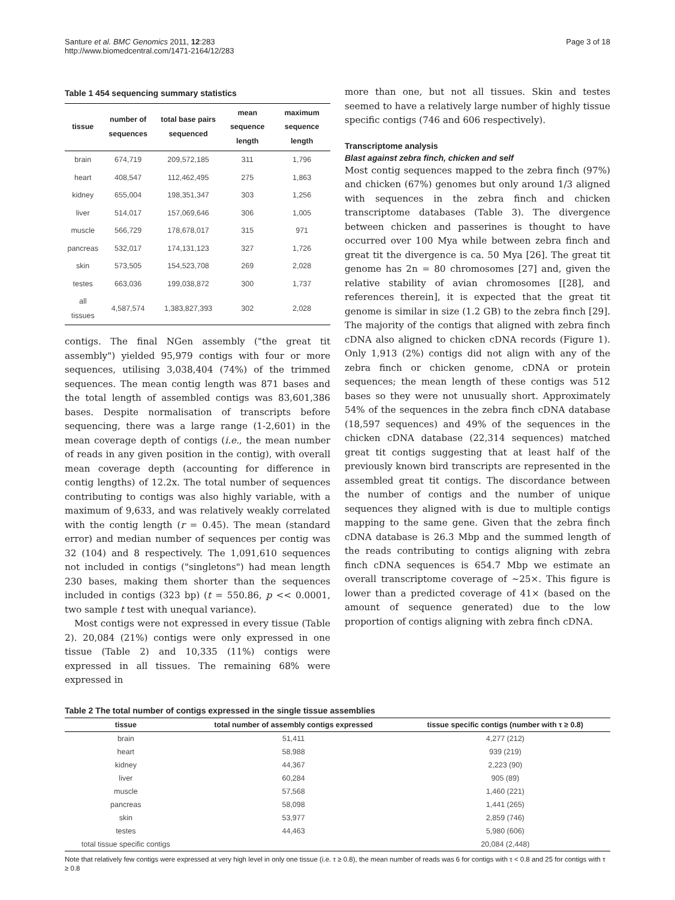Santure et al. BMC Genomics 2011, 12:283
http://www.biomedcentral.com/1471-2164/12/283
Page 3 of 18
Table 1 454 sequencing summary statistics
| tissue | number of sequences | total base pairs sequenced | mean sequence length | maximum sequence length |
| --- | --- | --- | --- | --- |
| brain | 674,719 | 209,572,185 | 311 | 1,796 |
| heart | 408,547 | 112,462,495 | 275 | 1,863 |
| kidney | 655,004 | 198,351,347 | 303 | 1,256 |
| liver | 514,017 | 157,069,646 | 306 | 1,005 |
| muscle | 566,729 | 178,678,017 | 315 | 971 |
| pancreas | 532,017 | 174,131,123 | 327 | 1,726 |
| skin | 573,505 | 154,523,708 | 269 | 2,028 |
| testes | 663,036 | 199,038,872 | 300 | 1,737 |
| all tissues | 4,587,574 | 1,383,827,393 | 302 | 2,028 |
contigs. The final NGen assembly ("the great tit assembly") yielded 95,979 contigs with four or more sequences, utilising 3,038,404 (74%) of the trimmed sequences. The mean contig length was 871 bases and the total length of assembled contigs was 83,601,386 bases. Despite normalisation of transcripts before sequencing, there was a large range (1-2,601) in the mean coverage depth of contigs (i.e., the mean number of reads in any given position in the contig), with overall mean coverage depth (accounting for difference in contig lengths) of 12.2x. The total number of sequences contributing to contigs was also highly variable, with a maximum of 9,633, and was relatively weakly correlated with the contig length (r = 0.45). The mean (standard error) and median number of sequences per contig was 32 (104) and 8 respectively. The 1,091,610 sequences not included in contigs ("singletons") had mean length 230 bases, making them shorter than the sequences included in contigs (323 bp) (t = 550.86, p << 0.0001, two sample t test with unequal variance).
Most contigs were not expressed in every tissue (Table 2). 20,084 (21%) contigs were only expressed in one tissue (Table 2) and 10,335 (11%) contigs were expressed in all tissues. The remaining 68% were expressed in
more than one, but not all tissues. Skin and testes seemed to have a relatively large number of highly tissue specific contigs (746 and 606 respectively).
Transcriptome analysis
Blast against zebra finch, chicken and self
Most contig sequences mapped to the zebra finch (97%) and chicken (67%) genomes but only around 1/3 aligned with sequences in the zebra finch and chicken transcriptome databases (Table 3). The divergence between chicken and passerines is thought to have occurred over 100 Mya while between zebra finch and great tit the divergence is ca. 50 Mya [26]. The great tit genome has 2n = 80 chromosomes [27] and, given the relative stability of avian chromosomes [[28], and references therein], it is expected that the great tit genome is similar in size (1.2 GB) to the zebra finch [29]. The majority of the contigs that aligned with zebra finch cDNA also aligned to chicken cDNA records (Figure 1). Only 1,913 (2%) contigs did not align with any of the zebra finch or chicken genome, cDNA or protein sequences; the mean length of these contigs was 512 bases so they were not unusually short. Approximately 54% of the sequences in the zebra finch cDNA database (18,597 sequences) and 49% of the sequences in the chicken cDNA database (22,314 sequences) matched great tit contigs suggesting that at least half of the previously known bird transcripts are represented in the assembled great tit contigs. The discordance between the number of contigs and the number of unique sequences they aligned with is due to multiple contigs mapping to the same gene. Given that the zebra finch cDNA database is 26.3 Mbp and the summed length of the reads contributing to contigs aligning with zebra finch cDNA sequences is 654.7 Mbp we estimate an overall transcriptome coverage of ~25×. This figure is lower than a predicted coverage of 41× (based on the amount of sequence generated) due to the low proportion of contigs aligning with zebra finch cDNA.
Table 2 The total number of contigs expressed in the single tissue assemblies
| tissue | total number of assembly contigs expressed | tissue specific contigs (number with τ ≥ 0.8) |
| --- | --- | --- |
| brain | 51,411 | 4,277 (212) |
| heart | 58,988 | 939 (219) |
| kidney | 44,367 | 2,223 (90) |
| liver | 60,284 | 905 (89) |
| muscle | 57,568 | 1,460 (221) |
| pancreas | 58,098 | 1,441 (265) |
| skin | 53,977 | 2,859 (746) |
| testes | 44,463 | 5,980 (606) |
| total tissue specific contigs | | 20,084 (2,448) |
Note that relatively few contigs were expressed at very high level in only one tissue (i.e. τ ≥ 0.8), the mean number of reads was 6 for contigs with τ < 0.8 and 25 for contigs with τ ≥ 0.8